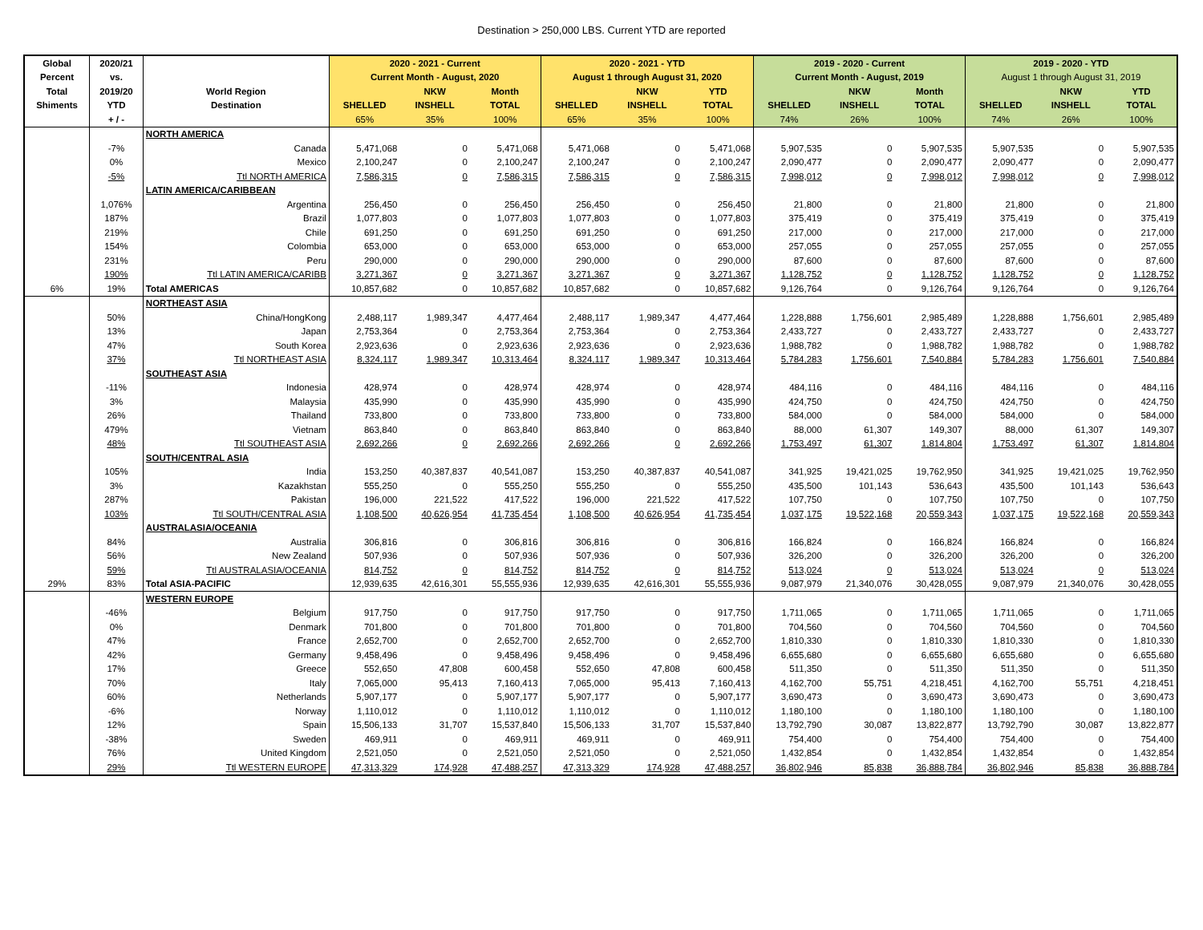Destination > 250,000 LBS. Current YTD are reported
| Global | 2020/21 | | 2020 - 2021 - Current | | | 2020 - 2021 - YTD | | | 2019 - 2020 - Current | | | 2019 - 2020 - YTD | | |
| --- | --- | --- | --- | --- | --- | --- | --- | --- | --- | --- | --- | --- | --- | --- |
| Percent | vs. | | Current Month - August, 2020 | | | August 1 through August 31, 2020 | | | Current Month - August, 2019 | | | August 1 through August 31, 2019 | | |
| Total | 2019/20 | World Region | | NKW | Month | | NKW | YTD | | NKW | Month | | NKW | YTD |
| Shiments | YTD | Destination | SHELLED | INSHELL | TOTAL | SHELLED | INSHELL | TOTAL | SHELLED | INSHELL | TOTAL | SHELLED | INSHELL | TOTAL |
| | + / - | | 65% | 35% | 100% | 65% | 35% | 100% | 74% | 26% | 100% | 74% | 26% | 100% |
| | | NORTH AMERICA | | | | | | | | | | | | |
| | -7% | Canada | 5,471,068 | 0 | 5,471,068 | 5,471,068 | 0 | 5,471,068 | 5,907,535 | 0 | 5,907,535 | 5,907,535 | 0 | 5,907,535 |
| | 0% | Mexico | 2,100,247 | 0 | 2,100,247 | 2,100,247 | 0 | 2,100,247 | 2,090,477 | 0 | 2,090,477 | 2,090,477 | 0 | 2,090,477 |
| | -5% | Ttl NORTH AMERICA | 7,586,315 | 0 | 7,586,315 | 7,586,315 | 0 | 7,586,315 | 7,998,012 | 0 | 7,998,012 | 7,998,012 | 0 | 7,998,012 |
| | | LATIN AMERICA/CARIBBEAN | | | | | | | | | | | | |
| | 1,076% | Argentina | 256,450 | 0 | 256,450 | 256,450 | 0 | 256,450 | 21,800 | 0 | 21,800 | 21,800 | 0 | 21,800 |
| | 187% | Brazil | 1,077,803 | 0 | 1,077,803 | 1,077,803 | 0 | 1,077,803 | 375,419 | 0 | 375,419 | 375,419 | 0 | 375,419 |
| | 219% | Chile | 691,250 | 0 | 691,250 | 691,250 | 0 | 691,250 | 217,000 | 0 | 217,000 | 217,000 | 0 | 217,000 |
| | 154% | Colombia | 653,000 | 0 | 653,000 | 653,000 | 0 | 653,000 | 257,055 | 0 | 257,055 | 257,055 | 0 | 257,055 |
| | 231% | Peru | 290,000 | 0 | 290,000 | 290,000 | 0 | 290,000 | 87,600 | 0 | 87,600 | 87,600 | 0 | 87,600 |
| | 190% | Ttl LATIN AMERICA/CARIBB | 3,271,367 | 0 | 3,271,367 | 3,271,367 | 0 | 3,271,367 | 1,128,752 | 0 | 1,128,752 | 1,128,752 | 0 | 1,128,752 |
| 6% | 19% | Total AMERICAS | 10,857,682 | 0 | 10,857,682 | 10,857,682 | 0 | 10,857,682 | 9,126,764 | 0 | 9,126,764 | 9,126,764 | 0 | 9,126,764 |
| | | NORTHEAST ASIA | | | | | | | | | | | | |
| | 50% | China/HongKong | 2,488,117 | 1,989,347 | 4,477,464 | 2,488,117 | 1,989,347 | 4,477,464 | 1,228,888 | 1,756,601 | 2,985,489 | 1,228,888 | 1,756,601 | 2,985,489 |
| | 13% | Japan | 2,753,364 | 0 | 2,753,364 | 2,753,364 | 0 | 2,753,364 | 2,433,727 | 0 | 2,433,727 | 2,433,727 | 0 | 2,433,727 |
| | 47% | South Korea | 2,923,636 | 0 | 2,923,636 | 2,923,636 | 0 | 2,923,636 | 1,988,782 | 0 | 1,988,782 | 1,988,782 | 0 | 1,988,782 |
| | 37% | Ttl NORTHEAST ASIA | 8,324,117 | 1,989,347 | 10,313,464 | 8,324,117 | 1,989,347 | 10,313,464 | 5,784,283 | 1,756,601 | 7,540,884 | 5,784,283 | 1,756,601 | 7,540,884 |
| | | SOUTHEAST ASIA | | | | | | | | | | | | |
| | -11% | Indonesia | 428,974 | 0 | 428,974 | 428,974 | 0 | 428,974 | 484,116 | 0 | 484,116 | 484,116 | 0 | 484,116 |
| | 3% | Malaysia | 435,990 | 0 | 435,990 | 435,990 | 0 | 435,990 | 424,750 | 0 | 424,750 | 424,750 | 0 | 424,750 |
| | 26% | Thailand | 733,800 | 0 | 733,800 | 733,800 | 0 | 733,800 | 584,000 | 0 | 584,000 | 584,000 | 0 | 584,000 |
| | 479% | Vietnam | 863,840 | 0 | 863,840 | 863,840 | 0 | 863,840 | 88,000 | 61,307 | 149,307 | 88,000 | 61,307 | 149,307 |
| | 48% | Ttl SOUTHEAST ASIA | 2,692,266 | 0 | 2,692,266 | 2,692,266 | 0 | 2,692,266 | 1,753,497 | 61,307 | 1,814,804 | 1,753,497 | 61,307 | 1,814,804 |
| | | SOUTH/CENTRAL ASIA | | | | | | | | | | | | |
| | 105% | India | 153,250 | 40,387,837 | 40,541,087 | 153,250 | 40,387,837 | 40,541,087 | 341,925 | 19,421,025 | 19,762,950 | 341,925 | 19,421,025 | 19,762,950 |
| | 3% | Kazakhstan | 555,250 | 0 | 555,250 | 555,250 | 0 | 555,250 | 435,500 | 101,143 | 536,643 | 435,500 | 101,143 | 536,643 |
| | 287% | Pakistan | 196,000 | 221,522 | 417,522 | 196,000 | 221,522 | 417,522 | 107,750 | 0 | 107,750 | 107,750 | 0 | 107,750 |
| | 103% | Ttl SOUTH/CENTRAL ASIA | 1,108,500 | 40,626,954 | 41,735,454 | 1,108,500 | 40,626,954 | 41,735,454 | 1,037,175 | 19,522,168 | 20,559,343 | 1,037,175 | 19,522,168 | 20,559,343 |
| | | AUSTRALASIA/OCEANIA | | | | | | | | | | | | |
| | 84% | Australia | 306,816 | 0 | 306,816 | 306,816 | 0 | 306,816 | 166,824 | 0 | 166,824 | 166,824 | 0 | 166,824 |
| | 56% | New Zealand | 507,936 | 0 | 507,936 | 507,936 | 0 | 507,936 | 326,200 | 0 | 326,200 | 326,200 | 0 | 326,200 |
| | 59% | Ttl AUSTRALASIA/OCEANIA | 814,752 | 0 | 814,752 | 814,752 | 0 | 814,752 | 513,024 | 0 | 513,024 | 513,024 | 0 | 513,024 |
| 29% | 83% | Total ASIA-PACIFIC | 12,939,635 | 42,616,301 | 55,555,936 | 12,939,635 | 42,616,301 | 55,555,936 | 9,087,979 | 21,340,076 | 30,428,055 | 9,087,979 | 21,340,076 | 30,428,055 |
| | | WESTERN EUROPE | | | | | | | | | | | | |
| | -46% | Belgium | 917,750 | 0 | 917,750 | 917,750 | 0 | 917,750 | 1,711,065 | 0 | 1,711,065 | 1,711,065 | 0 | 1,711,065 |
| | 0% | Denmark | 701,800 | 0 | 701,800 | 701,800 | 0 | 701,800 | 704,560 | 0 | 704,560 | 704,560 | 0 | 704,560 |
| | 47% | France | 2,652,700 | 0 | 2,652,700 | 2,652,700 | 0 | 2,652,700 | 1,810,330 | 0 | 1,810,330 | 1,810,330 | 0 | 1,810,330 |
| | 42% | Germany | 9,458,496 | 0 | 9,458,496 | 9,458,496 | 0 | 9,458,496 | 6,655,680 | 0 | 6,655,680 | 6,655,680 | 0 | 6,655,680 |
| | 17% | Greece | 552,650 | 47,808 | 600,458 | 552,650 | 47,808 | 600,458 | 511,350 | 0 | 511,350 | 511,350 | 0 | 511,350 |
| | 70% | Italy | 7,065,000 | 95,413 | 7,160,413 | 7,065,000 | 95,413 | 7,160,413 | 4,162,700 | 55,751 | 4,218,451 | 4,162,700 | 55,751 | 4,218,451 |
| | 60% | Netherlands | 5,907,177 | 0 | 5,907,177 | 5,907,177 | 0 | 5,907,177 | 3,690,473 | 0 | 3,690,473 | 3,690,473 | 0 | 3,690,473 |
| | -6% | Norway | 1,110,012 | 0 | 1,110,012 | 1,110,012 | 0 | 1,110,012 | 1,180,100 | 0 | 1,180,100 | 1,180,100 | 0 | 1,180,100 |
| | 12% | Spain | 15,506,133 | 31,707 | 15,537,840 | 15,506,133 | 31,707 | 15,537,840 | 13,792,790 | 30,087 | 13,822,877 | 13,792,790 | 30,087 | 13,822,877 |
| | -38% | Sweden | 469,911 | 0 | 469,911 | 469,911 | 0 | 469,911 | 754,400 | 0 | 754,400 | 754,400 | 0 | 754,400 |
| | 76% | United Kingdom | 2,521,050 | 0 | 2,521,050 | 2,521,050 | 0 | 2,521,050 | 1,432,854 | 0 | 1,432,854 | 1,432,854 | 0 | 1,432,854 |
| | 29% | Ttl WESTERN EUROPE | 47,313,329 | 174,928 | 47,488,257 | 47,313,329 | 174,928 | 47,488,257 | 36,802,946 | 85,838 | 36,888,784 | 36,802,946 | 85,838 | 36,888,784 |